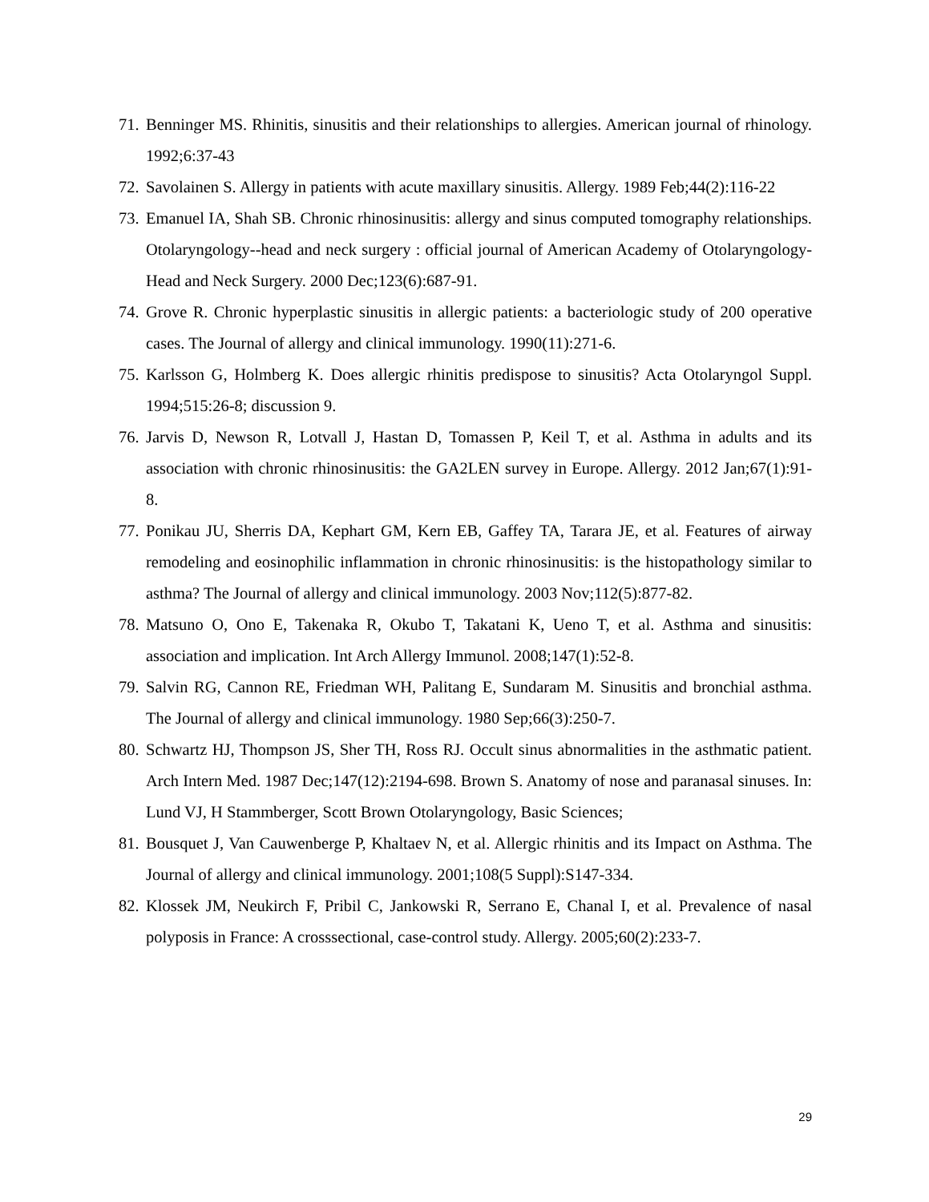71. Benninger MS. Rhinitis, sinusitis and their relationships to allergies. American journal of rhinology. 1992;6:37-43
72. Savolainen S. Allergy in patients with acute maxillary sinusitis. Allergy. 1989 Feb;44(2):116-22
73. Emanuel IA, Shah SB. Chronic rhinosinusitis: allergy and sinus computed tomography relationships. Otolaryngology--head and neck surgery : official journal of American Academy of Otolaryngology-Head and Neck Surgery. 2000 Dec;123(6):687-91.
74. Grove R. Chronic hyperplastic sinusitis in allergic patients: a bacteriologic study of 200 operative cases. The Journal of allergy and clinical immunology. 1990(11):271-6.
75. Karlsson G, Holmberg K. Does allergic rhinitis predispose to sinusitis? Acta Otolaryngol Suppl. 1994;515:26-8; discussion 9.
76. Jarvis D, Newson R, Lotvall J, Hastan D, Tomassen P, Keil T, et al. Asthma in adults and its association with chronic rhinosinusitis: the GA2LEN survey in Europe. Allergy. 2012 Jan;67(1):91-8.
77. Ponikau JU, Sherris DA, Kephart GM, Kern EB, Gaffey TA, Tarara JE, et al. Features of airway remodeling and eosinophilic inflammation in chronic rhinosinusitis: is the histopathology similar to asthma? The Journal of allergy and clinical immunology. 2003 Nov;112(5):877-82.
78. Matsuno O, Ono E, Takenaka R, Okubo T, Takatani K, Ueno T, et al. Asthma and sinusitis: association and implication. Int Arch Allergy Immunol. 2008;147(1):52-8.
79. Salvin RG, Cannon RE, Friedman WH, Palitang E, Sundaram M. Sinusitis and bronchial asthma. The Journal of allergy and clinical immunology. 1980 Sep;66(3):250-7.
80. Schwartz HJ, Thompson JS, Sher TH, Ross RJ. Occult sinus abnormalities in the asthmatic patient. Arch Intern Med. 1987 Dec;147(12):2194-698. Brown S. Anatomy of nose and paranasal sinuses. In: Lund VJ, H Stammberger, Scott Brown Otolaryngology, Basic Sciences;
81. Bousquet J, Van Cauwenberge P, Khaltaev N, et al. Allergic rhinitis and its Impact on Asthma. The Journal of allergy and clinical immunology. 2001;108(5 Suppl):S147-334.
82. Klossek JM, Neukirch F, Pribil C, Jankowski R, Serrano E, Chanal I, et al. Prevalence of nasal polyposis in France: A crosssectional, case-control study. Allergy. 2005;60(2):233-7.
29